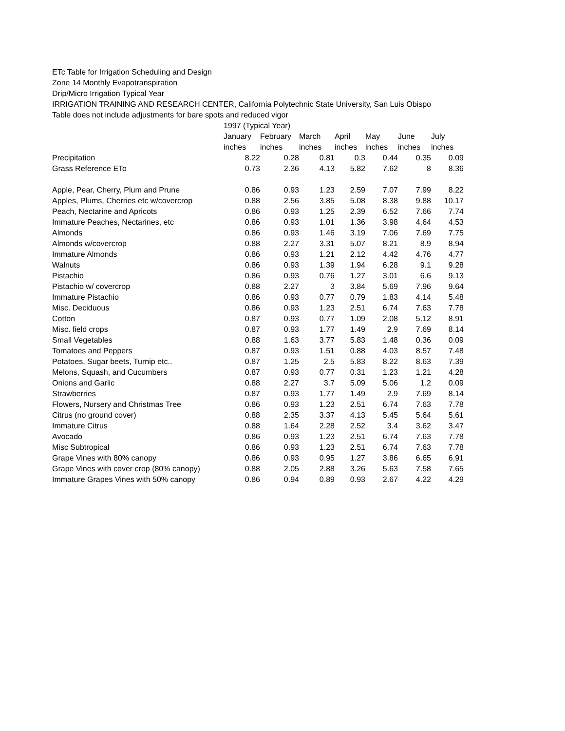ETc Table for Irrigation Scheduling and Design
Zone 14 Monthly Evapotranspiration
Drip/Micro Irrigation Typical Year
IRRIGATION TRAINING AND RESEARCH CENTER, California Polytechnic State University, San Luis Obispo
Table does not include adjustments for bare spots and reduced vigor
| | 1997 (Typical Year) | | | | | | |
| --- | --- | --- | --- | --- | --- | --- | --- |
| | January | February | March | April | May | June | July |
| | inches | inches | inches | inches | inches | inches | inches |
| Precipitation | 8.22 | 0.28 | 0.81 | 0.3 | 0.44 | 0.35 | 0.09 |
| Grass Reference ETo | 0.73 | 2.36 | 4.13 | 5.82 | 7.62 | 8 | 8.36 |
| Apple, Pear, Cherry, Plum and Prune | 0.86 | 0.93 | 1.23 | 2.59 | 7.07 | 7.99 | 8.22 |
| Apples, Plums, Cherries etc w/covercrop | 0.88 | 2.56 | 3.85 | 5.08 | 8.38 | 9.88 | 10.17 |
| Peach, Nectarine and Apricots | 0.86 | 0.93 | 1.25 | 2.39 | 6.52 | 7.66 | 7.74 |
| Immature Peaches, Nectarines, etc | 0.86 | 0.93 | 1.01 | 1.36 | 3.98 | 4.64 | 4.53 |
| Almonds | 0.86 | 0.93 | 1.46 | 3.19 | 7.06 | 7.69 | 7.75 |
| Almonds w/covercrop | 0.88 | 2.27 | 3.31 | 5.07 | 8.21 | 8.9 | 8.94 |
| Immature Almonds | 0.86 | 0.93 | 1.21 | 2.12 | 4.42 | 4.76 | 4.77 |
| Walnuts | 0.86 | 0.93 | 1.39 | 1.94 | 6.28 | 9.1 | 9.28 |
| Pistachio | 0.86 | 0.93 | 0.76 | 1.27 | 3.01 | 6.6 | 9.13 |
| Pistachio w/ covercrop | 0.88 | 2.27 | 3 | 3.84 | 5.69 | 7.96 | 9.64 |
| Immature Pistachio | 0.86 | 0.93 | 0.77 | 0.79 | 1.83 | 4.14 | 5.48 |
| Misc. Deciduous | 0.86 | 0.93 | 1.23 | 2.51 | 6.74 | 7.63 | 7.78 |
| Cotton | 0.87 | 0.93 | 0.77 | 1.09 | 2.08 | 5.12 | 8.91 |
| Misc. field crops | 0.87 | 0.93 | 1.77 | 1.49 | 2.9 | 7.69 | 8.14 |
| Small Vegetables | 0.88 | 1.63 | 3.77 | 5.83 | 1.48 | 0.36 | 0.09 |
| Tomatoes and Peppers | 0.87 | 0.93 | 1.51 | 0.88 | 4.03 | 8.57 | 7.48 |
| Potatoes, Sugar beets, Turnip etc.. | 0.87 | 1.25 | 2.5 | 5.83 | 8.22 | 8.63 | 7.39 |
| Melons, Squash, and Cucumbers | 0.87 | 0.93 | 0.77 | 0.31 | 1.23 | 1.21 | 4.28 |
| Onions and Garlic | 0.88 | 2.27 | 3.7 | 5.09 | 5.06 | 1.2 | 0.09 |
| Strawberries | 0.87 | 0.93 | 1.77 | 1.49 | 2.9 | 7.69 | 8.14 |
| Flowers, Nursery and Christmas Tree | 0.86 | 0.93 | 1.23 | 2.51 | 6.74 | 7.63 | 7.78 |
| Citrus (no ground cover) | 0.88 | 2.35 | 3.37 | 4.13 | 5.45 | 5.64 | 5.61 |
| Immature Citrus | 0.88 | 1.64 | 2.28 | 2.52 | 3.4 | 3.62 | 3.47 |
| Avocado | 0.86 | 0.93 | 1.23 | 2.51 | 6.74 | 7.63 | 7.78 |
| Misc Subtropical | 0.86 | 0.93 | 1.23 | 2.51 | 6.74 | 7.63 | 7.78 |
| Grape Vines with 80% canopy | 0.86 | 0.93 | 0.95 | 1.27 | 3.86 | 6.65 | 6.91 |
| Grape Vines with cover crop (80% canopy) | 0.88 | 2.05 | 2.88 | 3.26 | 5.63 | 7.58 | 7.65 |
| Immature Grapes Vines with 50% canopy | 0.86 | 0.94 | 0.89 | 0.93 | 2.67 | 4.22 | 4.29 |